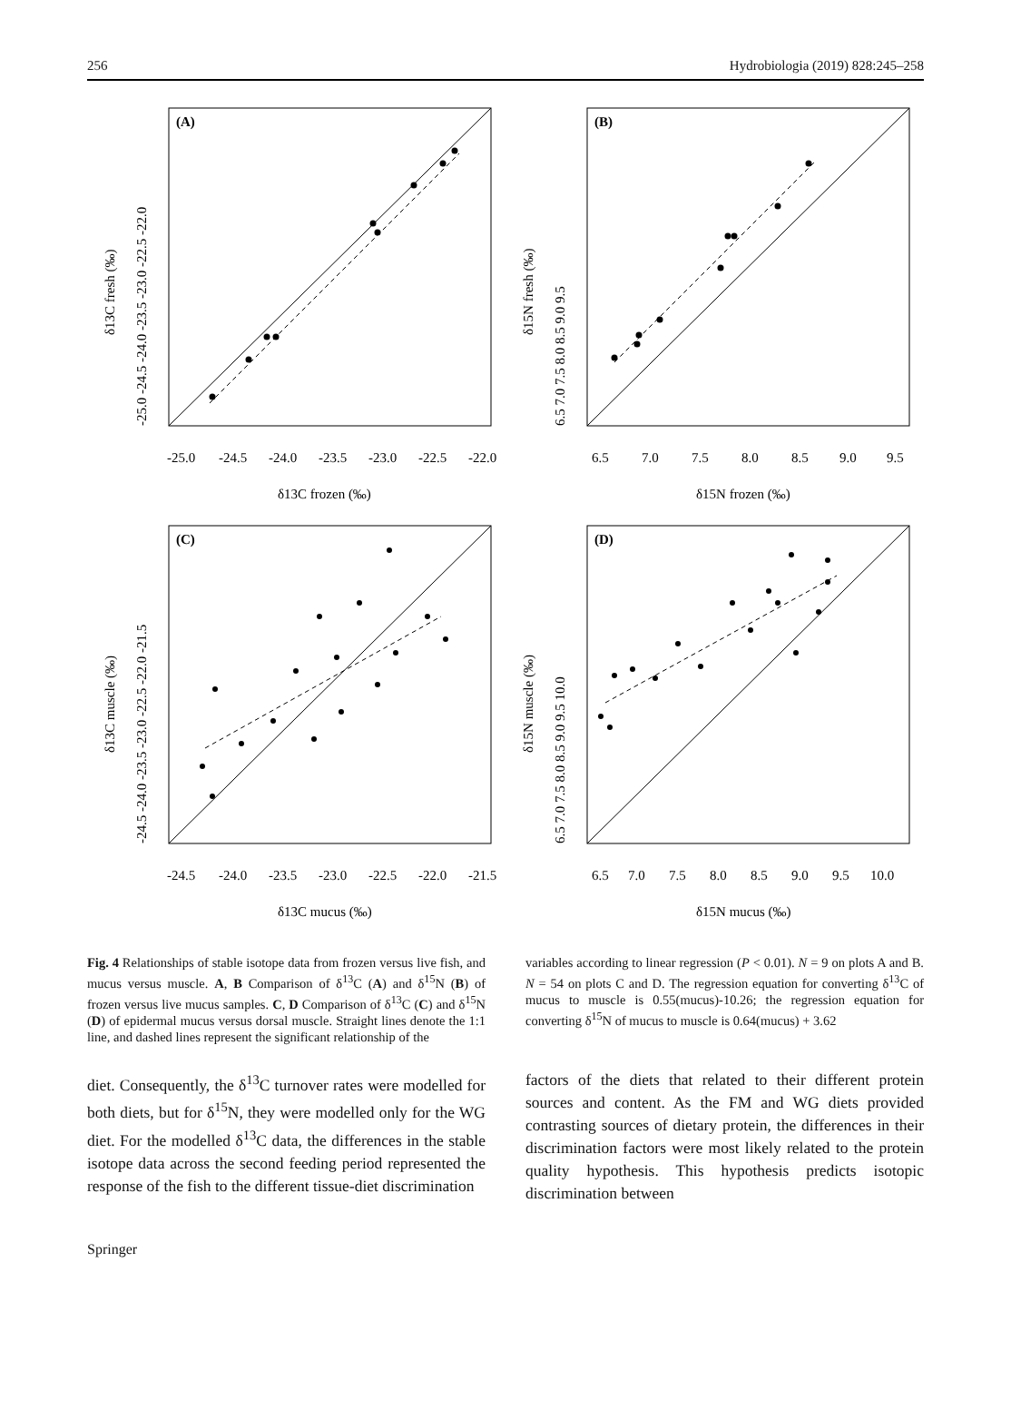256 Hydrobiologia (2019) 828:245–258
(A)
-25.0
-24.5
-24.0
-23.5
-23.0
-22.5
-22.0
δ13C frozen (‰)
δ13C fresh (‰)
-25.0 -24.5 -24.0 -23.5 -23.0 -22.5 -22.0
(B)
6.5
7.0
7.5
8.0
8.5
9.0
9.5
δ15N frozen (‰)
δ15N fresh (‰)
6.5 7.0 7.5 8.0 8.5 9.0 9.5
(C)
-24.5
-24.0
-23.5
-23.0
-22.5
-22.0
-21.5
δ13C mucus (‰)
δ13C muscle (‰)
-24.5 -24.0 -23.5 -23.0 -22.5 -22.0 -21.5
(D)
6.5
7.0
7.5
8.0
8.5
9.0
9.5
10.0
δ15N mucus (‰)
δ15N muscle (‰)
6.5 7.0 7.5 8.0 8.5 9.0 9.5 10.0
Fig. 4 Relationships of stable isotope data from frozen versus live fish, and mucus versus muscle. A, B Comparison of δ<sup>13</sup>C (A) and δ<sup>15</sup>N (B) of frozen versus live mucus samples. C, D Comparison of δ<sup>13</sup>C (C) and δ<sup>15</sup>N (D) of epidermal mucus versus dorsal muscle. Straight lines denote the 1:1 line, and dashed lines represent the significant relationship of the
variables according to linear regression (P < 0.01). N = 9 on plots A and B. N = 54 on plots C and D. The regression equation for converting δ<sup>13</sup>C of mucus to muscle is 0.55(mucus)-10.26; the regression equation for converting δ<sup>15</sup>N of mucus to muscle is 0.64(mucus) + 3.62
diet. Consequently, the δ<sup>13</sup>C turnover rates were modelled for both diets, but for δ<sup>15</sup>N, they were modelled only for the WG diet. For the modelled δ<sup>13</sup>C data, the differences in the stable isotope data across the second feeding period represented the response of the fish to the different tissue-diet discrimination
factors of the diets that related to their different protein sources and content. As the FM and WG diets provided contrasting sources of dietary protein, the differences in their discrimination factors were most likely related to the protein quality hypothesis. This hypothesis predicts isotopic discrimination between
Springer